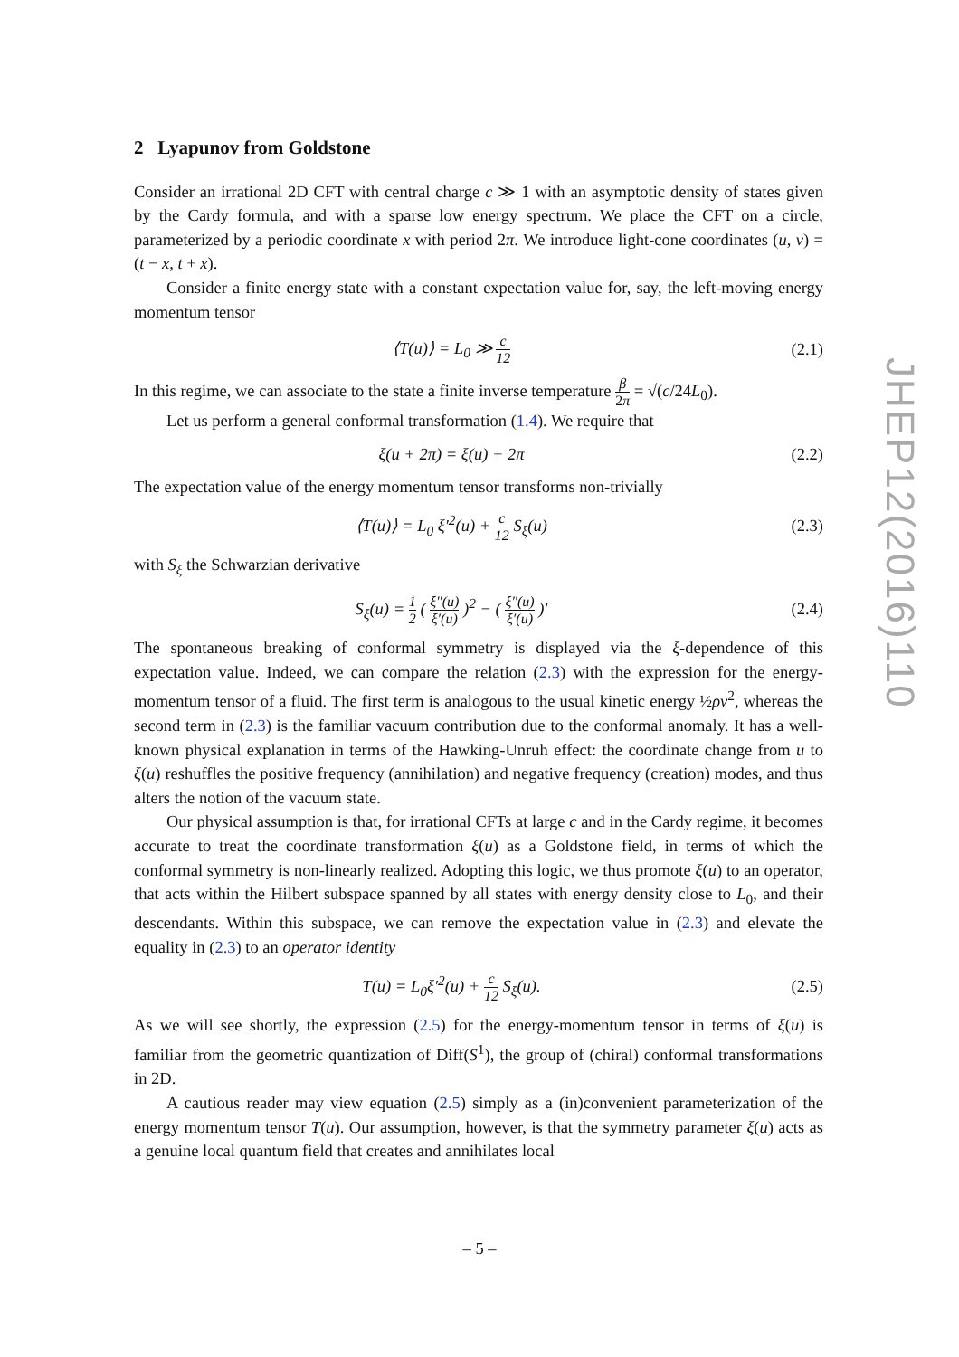2 Lyapunov from Goldstone
Consider an irrational 2D CFT with central charge c ≫ 1 with an asymptotic density of states given by the Cardy formula, and with a sparse low energy spectrum. We place the CFT on a circle, parameterized by a periodic coordinate x with period 2π. We introduce light-cone coordinates (u, v) = (t − x, t + x).
Consider a finite energy state with a constant expectation value for, say, the left-moving energy momentum tensor
⟨T(u)⟩ = L<sub>0</sub> ≫ c 12
(2.1)
In this regime, we can associate to the state a finite inverse temperature β 2π = √(c/24L<sub>0</sub>).
Let us perform a general conformal transformation (1.4). We require that
ξ(u + 2π) = ξ(u) + 2π (2.2)
The expectation value of the energy momentum tensor transforms non-trivially
⟨T(u)⟩ = L<sub>0</sub> ξ′<sup>2</sup>(u) + c 12 S<sub>ξ</sub>(u)
(2.3)
with S<sub>ξ</sub> the Schwarzian derivative
S<sub>ξ</sub>(u) = 1 2 ( ξ″(u) ξ′(u) )<sup>2</sup> − ( ξ″(u) ξ′(u) )′
(2.4)
The spontaneous breaking of conformal symmetry is displayed via the ξ-dependence of this expectation value. Indeed, we can compare the relation (2.3) with the expression for the energy-momentum tensor of a fluid. The first term is analogous to the usual kinetic energy ½ρv<sup>2</sup>, whereas the second term in (2.3) is the familiar vacuum contribution due to the conformal anomaly. It has a well-known physical explanation in terms of the Hawking-Unruh effect: the coordinate change from u to ξ(u) reshuffles the positive frequency (annihilation) and negative frequency (creation) modes, and thus alters the notion of the vacuum state.
Our physical assumption is that, for irrational CFTs at large c and in the Cardy regime, it becomes accurate to treat the coordinate transformation ξ(u) as a Goldstone field, in terms of which the conformal symmetry is non-linearly realized. Adopting this logic, we thus promote ξ(u) to an operator, that acts within the Hilbert subspace spanned by all states with energy density close to L<sub>0</sub>, and their descendants. Within this subspace, we can remove the expectation value in (2.3) and elevate the equality in (2.3) to an operator identity
T(u) = L<sub>0</sub>ξ′<sup>2</sup>(u) + c 12 S<sub>ξ</sub>(u). (2.5)
As we will see shortly, the expression (2.5) for the energy-momentum tensor in terms of ξ(u) is familiar from the geometric quantization of Diff(S<sup>1</sup>), the group of (chiral) conformal transformations in 2D.
A cautious reader may view equation (2.5) simply as a (in)convenient parameterization of the energy momentum tensor T(u). Our assumption, however, is that the symmetry parameter ξ(u) acts as a genuine local quantum field that creates and annihilates local
JHEP12(2016)110
– 5 –